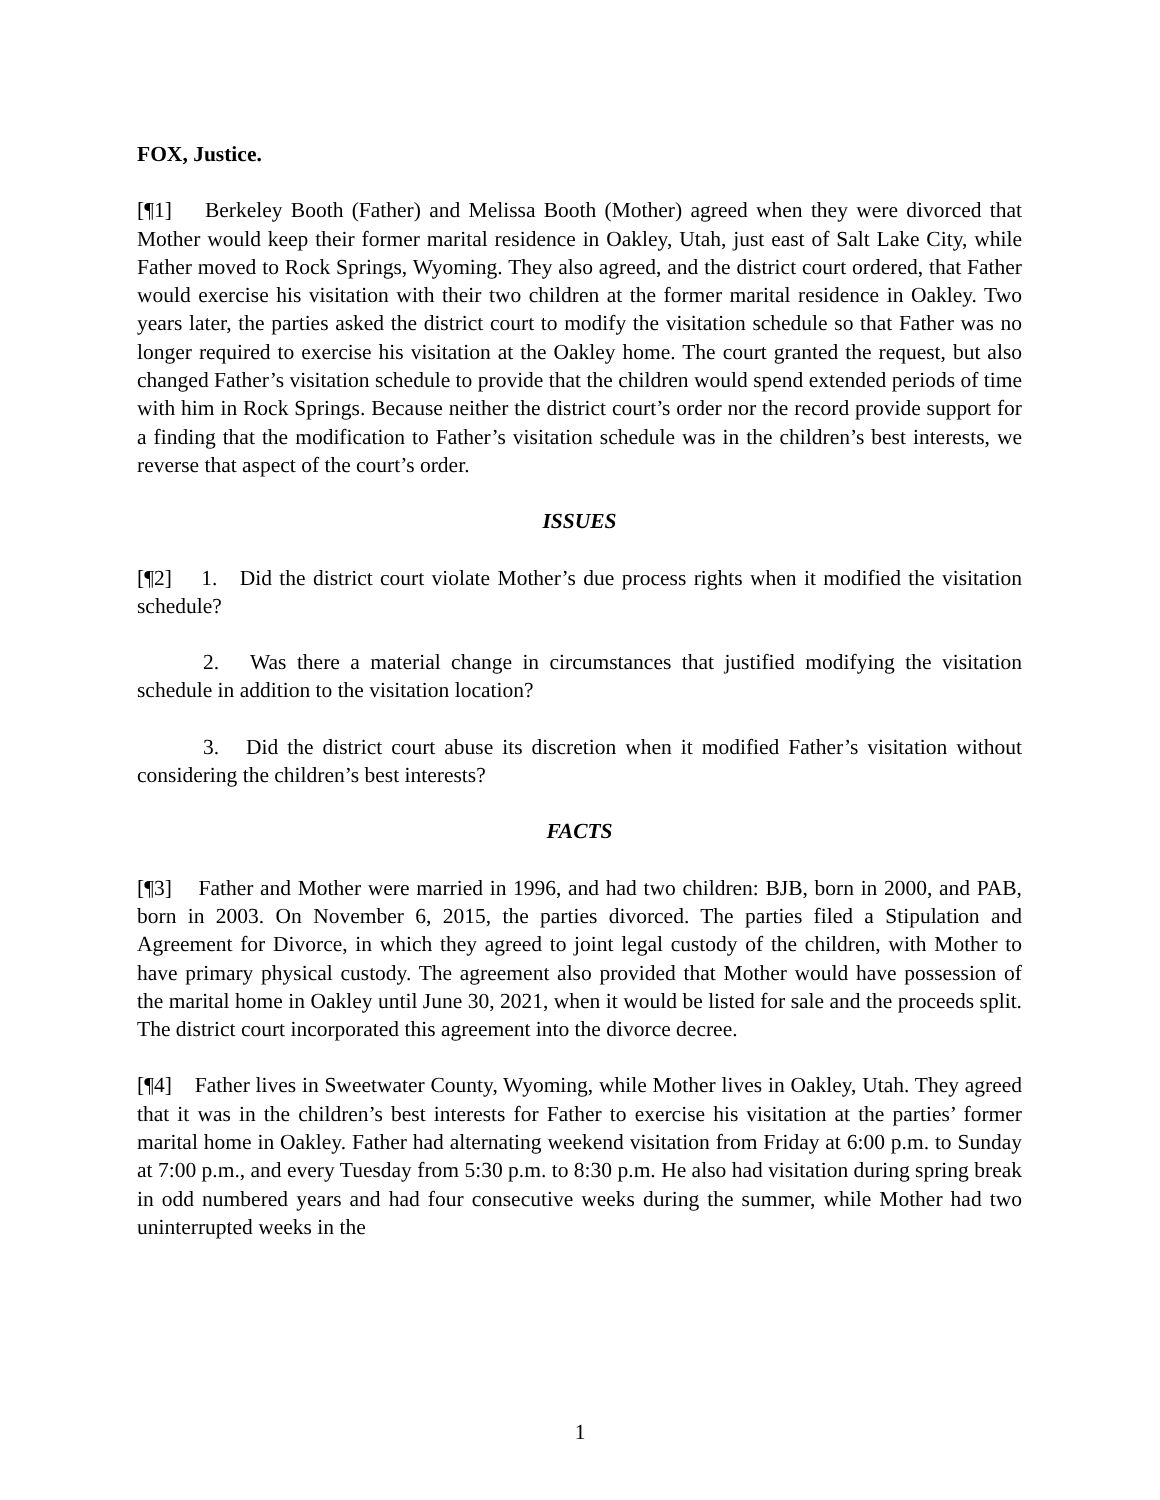FOX, Justice.
[¶1] Berkeley Booth (Father) and Melissa Booth (Mother) agreed when they were divorced that Mother would keep their former marital residence in Oakley, Utah, just east of Salt Lake City, while Father moved to Rock Springs, Wyoming. They also agreed, and the district court ordered, that Father would exercise his visitation with their two children at the former marital residence in Oakley. Two years later, the parties asked the district court to modify the visitation schedule so that Father was no longer required to exercise his visitation at the Oakley home. The court granted the request, but also changed Father’s visitation schedule to provide that the children would spend extended periods of time with him in Rock Springs. Because neither the district court’s order nor the record provide support for a finding that the modification to Father’s visitation schedule was in the children’s best interests, we reverse that aspect of the court’s order.
ISSUES
[¶2] 1. Did the district court violate Mother’s due process rights when it modified the visitation schedule?
2. Was there a material change in circumstances that justified modifying the visitation schedule in addition to the visitation location?
3. Did the district court abuse its discretion when it modified Father’s visitation without considering the children’s best interests?
FACTS
[¶3] Father and Mother were married in 1996, and had two children: BJB, born in 2000, and PAB, born in 2003. On November 6, 2015, the parties divorced. The parties filed a Stipulation and Agreement for Divorce, in which they agreed to joint legal custody of the children, with Mother to have primary physical custody. The agreement also provided that Mother would have possession of the marital home in Oakley until June 30, 2021, when it would be listed for sale and the proceeds split. The district court incorporated this agreement into the divorce decree.
[¶4] Father lives in Sweetwater County, Wyoming, while Mother lives in Oakley, Utah. They agreed that it was in the children’s best interests for Father to exercise his visitation at the parties’ former marital home in Oakley. Father had alternating weekend visitation from Friday at 6:00 p.m. to Sunday at 7:00 p.m., and every Tuesday from 5:30 p.m. to 8:30 p.m. He also had visitation during spring break in odd numbered years and had four consecutive weeks during the summer, while Mother had two uninterrupted weeks in the
1